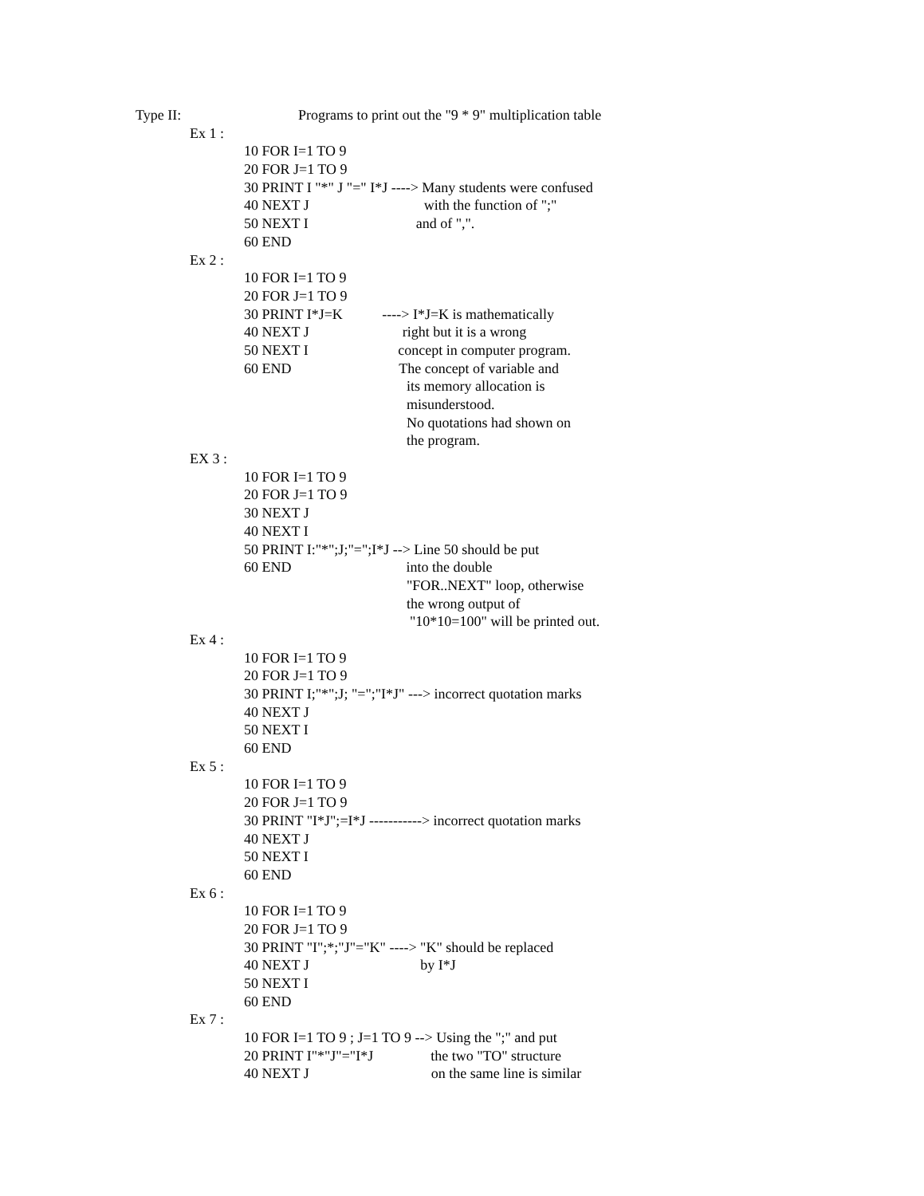Type II: Programs to print out the "9 * 9" multiplication table
Ex 1 :
10 FOR I=1 TO 9
20 FOR J=1 TO 9
30 PRINT I "*" J "=" I*J ----> Many students were confused
40 NEXT J with the function of ";"
50 NEXT I and of ",".
60 END
Ex 2 :
10 FOR I=1 TO 9
20 FOR J=1 TO 9
30 PRINT I*J=K ----> I*J=K is mathematically
40 NEXT J right but it is a wrong
50 NEXT I concept in computer program.
60 END The concept of variable and
its memory allocation is
misunderstood.
No quotations had shown on
the program.
EX 3 :
10 FOR I=1 TO 9
20 FOR J=1 TO 9
30 NEXT J
40 NEXT I
50 PRINT I:"*";J;"=";I*J --> Line 50 should be put
60 END into the double
"FOR..NEXT" loop, otherwise
the wrong output of
"10*10=100" will be printed out.
Ex 4 :
10 FOR I=1 TO 9
20 FOR J=1 TO 9
30 PRINT I;"*";J; "=";"I*J" ---> incorrect quotation marks
40 NEXT J
50 NEXT I
60 END
Ex 5 :
10 FOR I=1 TO 9
20 FOR J=1 TO 9
30 PRINT "I*J";=I*J -----------> incorrect quotation marks
40 NEXT J
50 NEXT I
60 END
Ex 6 :
10 FOR I=1 TO 9
20 FOR J=1 TO 9
30 PRINT "I";*;"J"="K" ----> "K" should be replaced
40 NEXT J by I*J
50 NEXT I
60 END
Ex 7 :
10 FOR I=1 TO 9 ; J=1 TO 9 --> Using the ";" and put
20 PRINT I"*"J"="I*J the two "TO" structure
40 NEXT J on the same line is similar